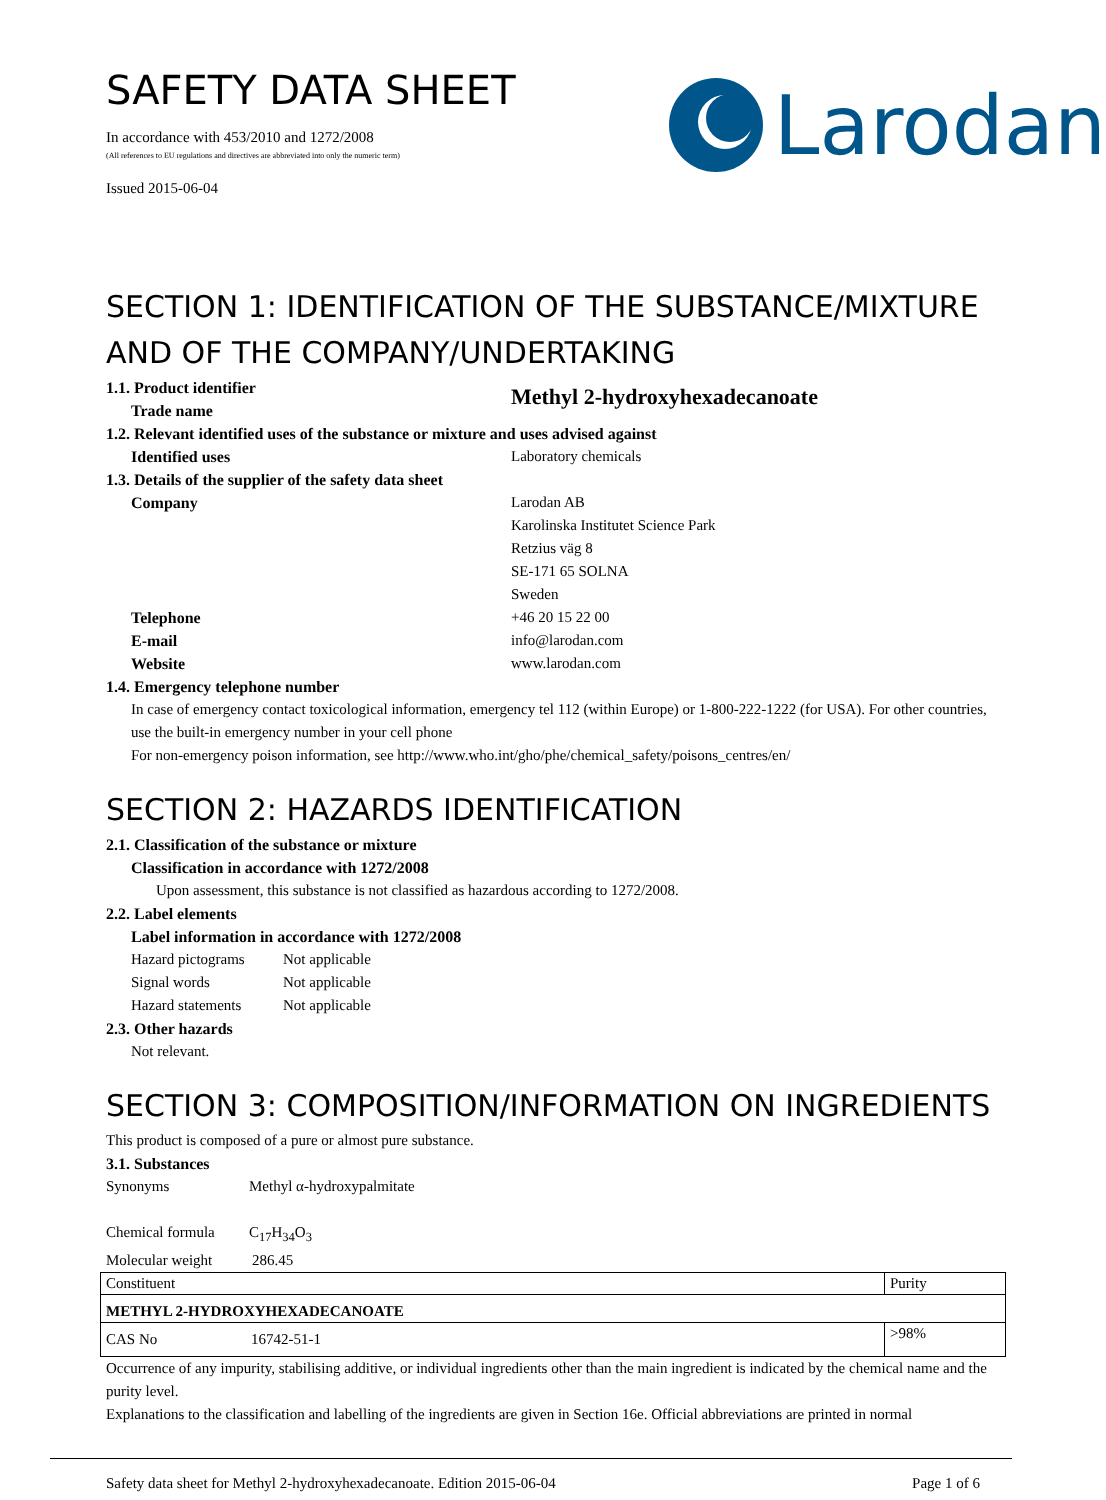SAFETY DATA SHEET
In accordance with 453/2010 and 1272/2008
(All references to EU regulations and directives are abbreviated into only the numeric term)
Issued 2015-06-04
Larodan
SECTION 1: IDENTIFICATION OF THE SUBSTANCE/MIXTURE AND OF THE COMPANY/UNDERTAKING
1.1. Product identifier
Trade name
Methyl 2-hydroxyhexadecanoate
1.2. Relevant identified uses of the substance or mixture and uses advised against
Identified uses Laboratory chemicals
1.3. Details of the supplier of the safety data sheet
Company Larodan AB
Karolinska Institutet Science Park
Retzius väg 8
SE-171 65 SOLNA
Sweden
Telephone +46 20 15 22 00
E-mail info@larodan.com
Website www.larodan.com
1.4. Emergency telephone number
In case of emergency contact toxicological information, emergency tel 112 (within Europe) or 1-800-222-1222 (for USA). For other countries, use the built-in emergency number in your cell phone
For non-emergency poison information, see http://www.who.int/gho/phe/chemical_safety/poisons_centres/en/
SECTION 2: HAZARDS IDENTIFICATION
2.1. Classification of the substance or mixture
Classification in accordance with 1272/2008
Upon assessment, this substance is not classified as hazardous according to 1272/2008.
2.2. Label elements
Label information in accordance with 1272/2008
Hazard pictograms
Not applicable
Signal words Not applicable
Hazard statements
Not applicable
2.3. Other hazards
Not relevant.
SECTION 3: COMPOSITION/INFORMATION ON INGREDIENTS
This product is composed of a pure or almost pure substance.
3.1. Substances
Synonyms Methyl α-hydroxypalmitate
Chemical formula
C<sub>17</sub>H<sub>34</sub>O<sub>3</sub>
Molecular weight 286.45
| Constituent | Purity |
| METHYL 2-HYDROXYHEXADECANOATE | |
| CAS No 16742-51-1 | >98% |
Occurrence of any impurity, stabilising additive, or individual ingredients other than the main ingredient is indicated by the chemical name and the purity level.
Explanations to the classification and labelling of the ingredients are given in Section 16e. Official abbreviations are printed in normal
Safety data sheet for Methyl 2-hydroxyhexadecanoate. Edition 2015-06-04 Page 1 of 6